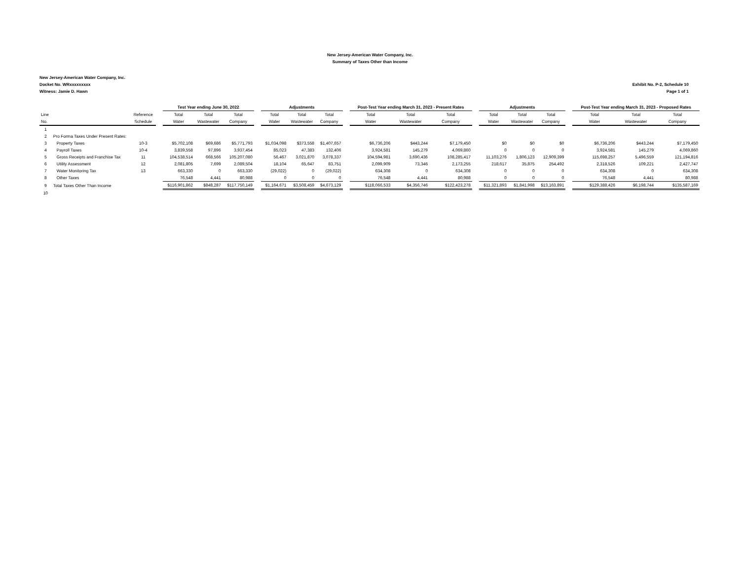New Jersey-American Water Company, Inc.
Summary of Taxes Other than Income
New Jersey-American Water Company, Inc.
Docket No. WRxxxxxxxxx
Witness: Jamie D. Hawn
Exhibit No. P-2, Schedule 10
Page 1 of 1
| | | | | Test Year ending June 30, 2022 | | | | Adjustments | | | | Post-Test Year ending March 31, 2023 - Present Rates | | | | Adjustments | | | | Post-Test Year ending March 31, 2023 - Proposed Rates | | |
| --- | --- | --- | --- | --- | --- | --- | --- | --- | --- | --- | --- | --- | --- | --- | --- | --- | --- | --- | --- | --- | --- | --- |
| Line | | Reference | | Total | Total | Total | | Total | Total | Total | | Total | Total | Total | | Total | Total | Total | | Total | Total | Total |
| No. | | Schedule | | Water | Wastewater | Company | | Water | Wastewater | Company | | Water | Wastewater | Company | | Water | Wastewater | Company | | Water | Wastewater | Company |
| 1 | | | | | | | | | | | | | | | | | | | | | | |
| 2 | Pro Forma Taxes Under Present Rates: | | | | | | | | | | | | | | | | | | | | | |
| 3 | Property Taxes | 10-3 | | $5,702,108 | $69,686 | $5,771,793 | | $1,034,098 | $373,558 | $1,407,657 | | $6,736,206 | $443,244 | $7,179,450 | | $0 | $0 | $0 | | $6,736,206 | $443,244 | $7,179,450 |
| 4 | Payroll Taxes | 10-4 | | 3,839,558 | 97,896 | 3,937,454 | | 85,023 | 47,383 | 132,406 | | 3,924,581 | 145,279 | 4,069,860 | | 0 | 0 | 0 | | 3,924,581 | 145,279 | 4,069,860 |
| 5 | Gross Receipts and Franchise Tax | 11 | | 104,538,514 | 668,566 | 105,207,080 | | 56,467 | 3,021,870 | 3,078,337 | | 104,594,981 | 3,690,436 | 108,285,417 | | 11,103,276 | 1,806,123 | 12,909,399 | | 115,698,257 | 5,496,559 | 121,194,816 |
| 6 | Utility Assessment | 12 | | 2,081,805 | 7,699 | 2,089,504 | | 18,104 | 65,647 | 83,751 | | 2,099,909 | 73,346 | 2,173,255 | | 218,617 | 35,875 | 254,492 | | 2,318,526 | 109,221 | 2,427,747 |
| 7 | Water Monitoring Tax | 13 | | 663,330 | 0 | 663,330 | | (29,022) | 0 | (29,022) | | 634,308 | 0 | 634,308 | | 0 | 0 | 0 | | 634,308 | 0 | 634,308 |
| 8 | Other Taxes | | | 76,548 | 4,441 | 80,988 | | 0 | 0 | 0 | | 76,548 | 4,441 | 80,988 | | 0 | 0 | 0 | | 76,548 | 4,441 | 80,988 |
| 9 | Total Taxes Other Than Income | | | $116,901,862 | $848,287 | $117,750,149 | | $1,164,671 | $3,508,459 | $4,673,129 | | $118,066,533 | $4,356,746 | $122,423,278 | | $11,321,893 | $1,841,998 | $13,163,891 | | $129,388,426 | $6,198,744 | $135,587,169 |
| 10 | | | | | | | | | | | | | | | | | | | | | | |